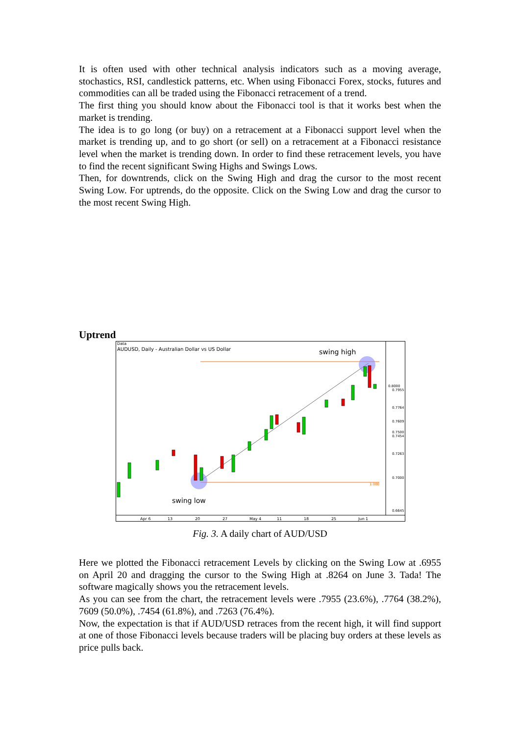It is often used with other technical analysis indicators such as a moving average, stochastics, RSI, candlestick patterns, etc. When using Fibonacci Forex, stocks, futures and commodities can all be traded using the Fibonacci retracement of a trend.
The first thing you should know about the Fibonacci tool is that it works best when the market is trending.
The idea is to go long (or buy) on a retracement at a Fibonacci support level when the market is trending up, and to go short (or sell) on a retracement at a Fibonacci resistance level when the market is trending down. In order to find these retracement levels, you have to find the recent significant Swing Highs and Swings Lows.
Then, for downtrends, click on the Swing High and drag the cursor to the most recent Swing Low. For uptrends, do the opposite. Click on the Swing Low and drag the cursor to the most recent Swing High.
Uptrend
Data
AUDUSD, Daily - Australian Dollar vs US Dollar
swing high
swing low
0.8000
0.7955
0.7764
0.7609
0.7500
0.7454
0.7263
0.7000
0.6645
1.000
Apr 6
13
20
27
May 4
11
18
25
Jun 1
Fig. 3. A daily chart of AUD/USD
Here we plotted the Fibonacci retracement Levels by clicking on the Swing Low at .6955 on April 20 and dragging the cursor to the Swing High at .8264 on June 3. Tada! The software magically shows you the retracement levels.
As you can see from the chart, the retracement levels were .7955 (23.6%), .7764 (38.2%), 7609 (50.0%), .7454 (61.8%), and .7263 (76.4%).
Now, the expectation is that if AUD/USD retraces from the recent high, it will find support at one of those Fibonacci levels because traders will be placing buy orders at these levels as price pulls back.